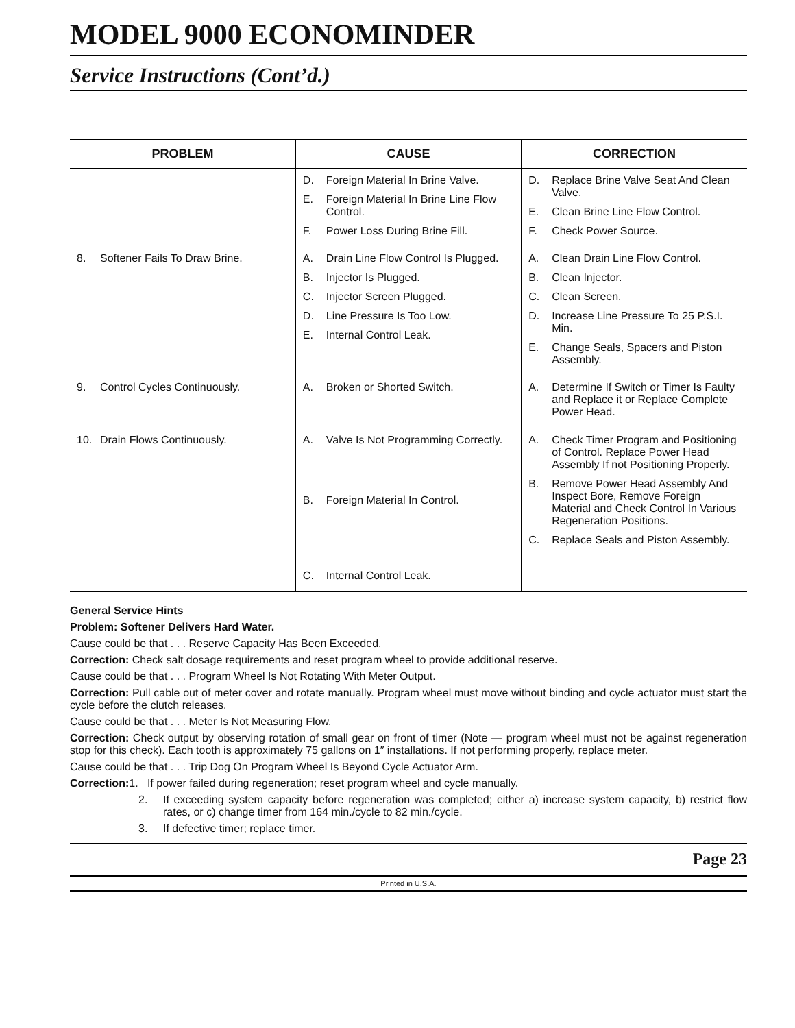MODEL 9000 ECONOMINDER
Service Instructions (Cont’d.)
| PROBLEM | CAUSE | CORRECTION |
| --- | --- | --- |
| | D. Foreign Material In Brine Valve. E. Foreign Material In Brine Line Flow Control. F. Power Loss During Brine Fill. | D. Replace Brine Valve Seat And Clean Valve. E. Clean Brine Line Flow Control. F. Check Power Source. |
| 8. Softener Fails To Draw Brine. | A. Drain Line Flow Control Is Plugged. B. Injector Is Plugged. C. Injector Screen Plugged. D. Line Pressure Is Too Low. E. Internal Control Leak. | A. Clean Drain Line Flow Control. B. Clean Injector. C. Clean Screen. D. Increase Line Pressure To 25 P.S.I. Min. E. Change Seals, Spacers and Piston Assembly. |
| 9. Control Cycles Continuously. | A. Broken or Shorted Switch. | A. Determine If Switch or Timer Is Faulty and Replace it or Replace Complete Power Head. |
| 10. Drain Flows Continuously. | A. Valve Is Not Programming Correctly. B. Foreign Material In Control. C. Internal Control Leak. | A. Check Timer Program and Positioning of Control. Replace Power Head Assembly If not Positioning Properly. B. Remove Power Head Assembly And Inspect Bore, Remove Foreign Material and Check Control In Various Regeneration Positions. C. Replace Seals and Piston Assembly. |
General Service Hints
Problem: Softener Delivers Hard Water.
Cause could be that . . . Reserve Capacity Has Been Exceeded.
Correction: Check salt dosage requirements and reset program wheel to provide additional reserve.
Cause could be that . . . Program Wheel Is Not Rotating With Meter Output.
Correction: Pull cable out of meter cover and rotate manually. Program wheel must move without binding and cycle actuator must start the cycle before the clutch releases.
Cause could be that . . . Meter Is Not Measuring Flow.
Correction: Check output by observing rotation of small gear on front of timer (Note — program wheel must not be against regeneration stop for this check). Each tooth is approximately 75 gallons on 1″ installations. If not performing properly, replace meter.
Cause could be that . . . Trip Dog On Program Wheel Is Beyond Cycle Actuator Arm.
Correction: 1. If power failed during regeneration; reset program wheel and cycle manually.
2. If exceeding system capacity before regeneration was completed; either a) increase system capacity, b) restrict flow rates, or c) change timer from 164 min./cycle to 82 min./cycle.
3. If defective timer; replace timer.
Page 23
Printed in U.S.A.